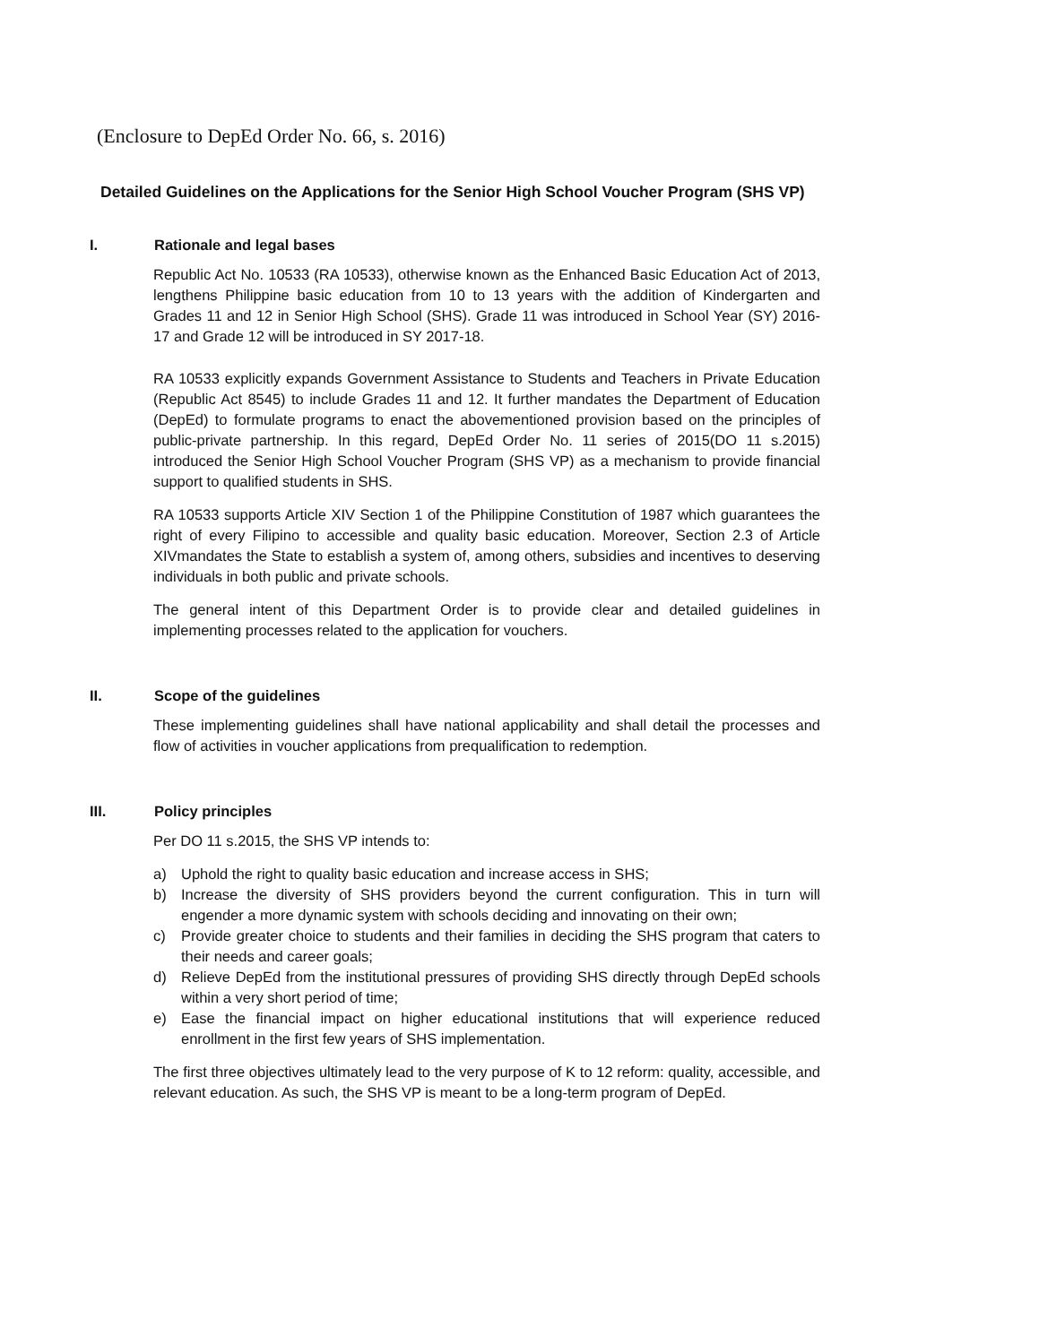(Enclosure to DepEd Order No. 66, s. 2016)
Detailed Guidelines on the Applications for the Senior High School Voucher Program (SHS VP)
I. Rationale and legal bases
Republic Act No. 10533 (RA 10533), otherwise known as the Enhanced Basic Education Act of 2013, lengthens Philippine basic education from 10 to 13 years with the addition of Kindergarten and Grades 11 and 12 in Senior High School (SHS). Grade 11 was introduced in School Year (SY) 2016-17 and Grade 12 will be introduced in SY 2017-18.
RA 10533 explicitly expands Government Assistance to Students and Teachers in Private Education (Republic Act 8545) to include Grades 11 and 12. It further mandates the Department of Education (DepEd) to formulate programs to enact the abovementioned provision based on the principles of public-private partnership. In this regard, DepEd Order No. 11 series of 2015(DO 11 s.2015) introduced the Senior High School Voucher Program (SHS VP) as a mechanism to provide financial support to qualified students in SHS.
RA 10533 supports Article XIV Section 1 of the Philippine Constitution of 1987 which guarantees the right of every Filipino to accessible and quality basic education. Moreover, Section 2.3 of Article XIVmandates the State to establish a system of, among others, subsidies and incentives to deserving individuals in both public and private schools.
The general intent of this Department Order is to provide clear and detailed guidelines in implementing processes related to the application for vouchers.
II. Scope of the guidelines
These implementing guidelines shall have national applicability and shall detail the processes and flow of activities in voucher applications from prequalification to redemption.
III. Policy principles
Per DO 11 s.2015, the SHS VP intends to:
a) Uphold the right to quality basic education and increase access in SHS;
b) Increase the diversity of SHS providers beyond the current configuration. This in turn will engender a more dynamic system with schools deciding and innovating on their own;
c) Provide greater choice to students and their families in deciding the SHS program that caters to their needs and career goals;
d) Relieve DepEd from the institutional pressures of providing SHS directly through DepEd schools within a very short period of time;
e) Ease the financial impact on higher educational institutions that will experience reduced enrollment in the first few years of SHS implementation.
The first three objectives ultimately lead to the very purpose of K to 12 reform: quality, accessible, and relevant education. As such, the SHS VP is meant to be a long-term program of DepEd.